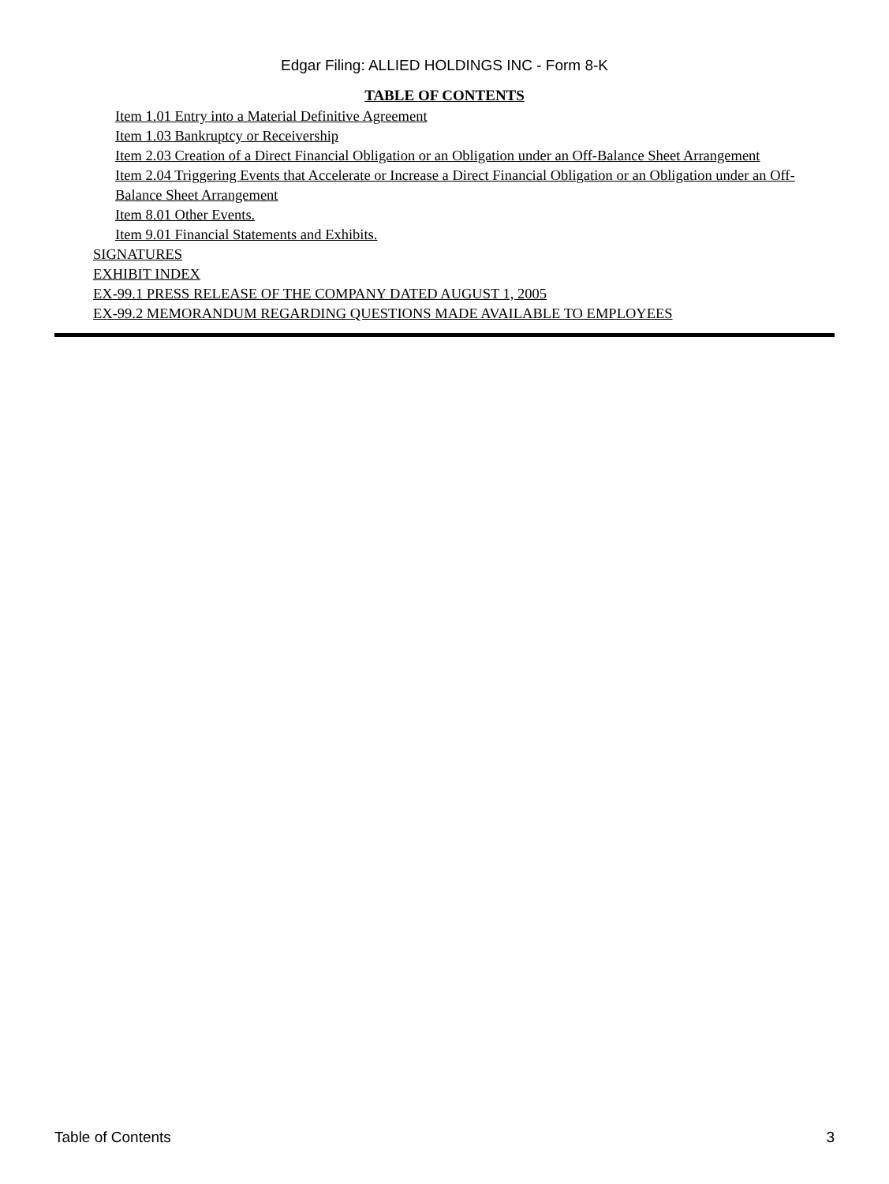Edgar Filing: ALLIED HOLDINGS INC - Form 8-K
TABLE OF CONTENTS
Item 1.01 Entry into a Material Definitive Agreement
Item 1.03 Bankruptcy or Receivership
Item 2.03 Creation of a Direct Financial Obligation or an Obligation under an Off-Balance Sheet Arrangement
Item 2.04 Triggering Events that Accelerate or Increase a Direct Financial Obligation or an Obligation under an Off-Balance Sheet Arrangement
Item 8.01 Other Events.
Item 9.01 Financial Statements and Exhibits.
SIGNATURES
EXHIBIT INDEX
EX-99.1 PRESS RELEASE OF THE COMPANY DATED AUGUST 1, 2005
EX-99.2 MEMORANDUM REGARDING QUESTIONS MADE AVAILABLE TO EMPLOYEES
Table of Contents 3